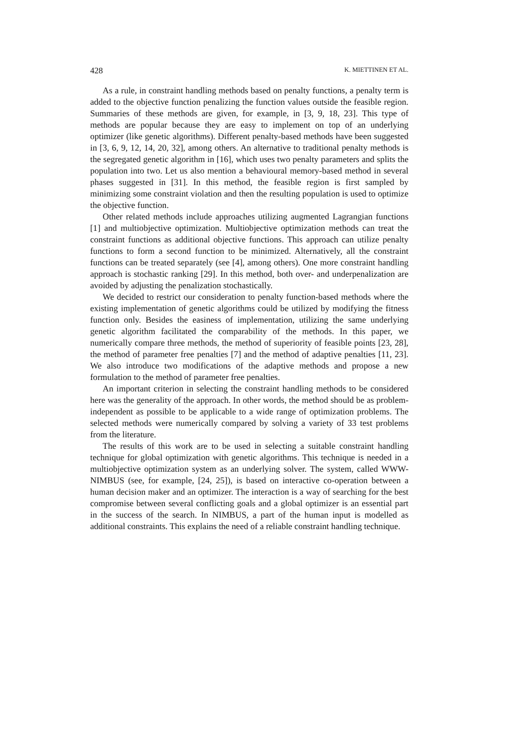428 K. MIETTINEN ET AL.
As a rule, in constraint handling methods based on penalty functions, a penalty term is added to the objective function penalizing the function values outside the feasible region. Summaries of these methods are given, for example, in [3, 9, 18, 23]. This type of methods are popular because they are easy to implement on top of an underlying optimizer (like genetic algorithms). Different penalty-based methods have been suggested in [3, 6, 9, 12, 14, 20, 32], among others. An alternative to traditional penalty methods is the segregated genetic algorithm in [16], which uses two penalty parameters and splits the population into two. Let us also mention a behavioural memory-based method in several phases suggested in [31]. In this method, the feasible region is first sampled by minimizing some constraint violation and then the resulting population is used to optimize the objective function.
Other related methods include approaches utilizing augmented Lagrangian functions [1] and multiobjective optimization. Multiobjective optimization methods can treat the constraint functions as additional objective functions. This approach can utilize penalty functions to form a second function to be minimized. Alternatively, all the constraint functions can be treated separately (see [4], among others). One more constraint handling approach is stochastic ranking [29]. In this method, both over- and underpenalization are avoided by adjusting the penalization stochastically.
We decided to restrict our consideration to penalty function-based methods where the existing implementation of genetic algorithms could be utilized by modifying the fitness function only. Besides the easiness of implementation, utilizing the same underlying genetic algorithm facilitated the comparability of the methods. In this paper, we numerically compare three methods, the method of superiority of feasible points [23, 28], the method of parameter free penalties [7] and the method of adaptive penalties [11, 23]. We also introduce two modifications of the adaptive methods and propose a new formulation to the method of parameter free penalties.
An important criterion in selecting the constraint handling methods to be considered here was the generality of the approach. In other words, the method should be as problem-independent as possible to be applicable to a wide range of optimization problems. The selected methods were numerically compared by solving a variety of 33 test problems from the literature.
The results of this work are to be used in selecting a suitable constraint handling technique for global optimization with genetic algorithms. This technique is needed in a multiobjective optimization system as an underlying solver. The system, called WWW-NIMBUS (see, for example, [24, 25]), is based on interactive co-operation between a human decision maker and an optimizer. The interaction is a way of searching for the best compromise between several conflicting goals and a global optimizer is an essential part in the success of the search. In NIMBUS, a part of the human input is modelled as additional constraints. This explains the need of a reliable constraint handling technique.